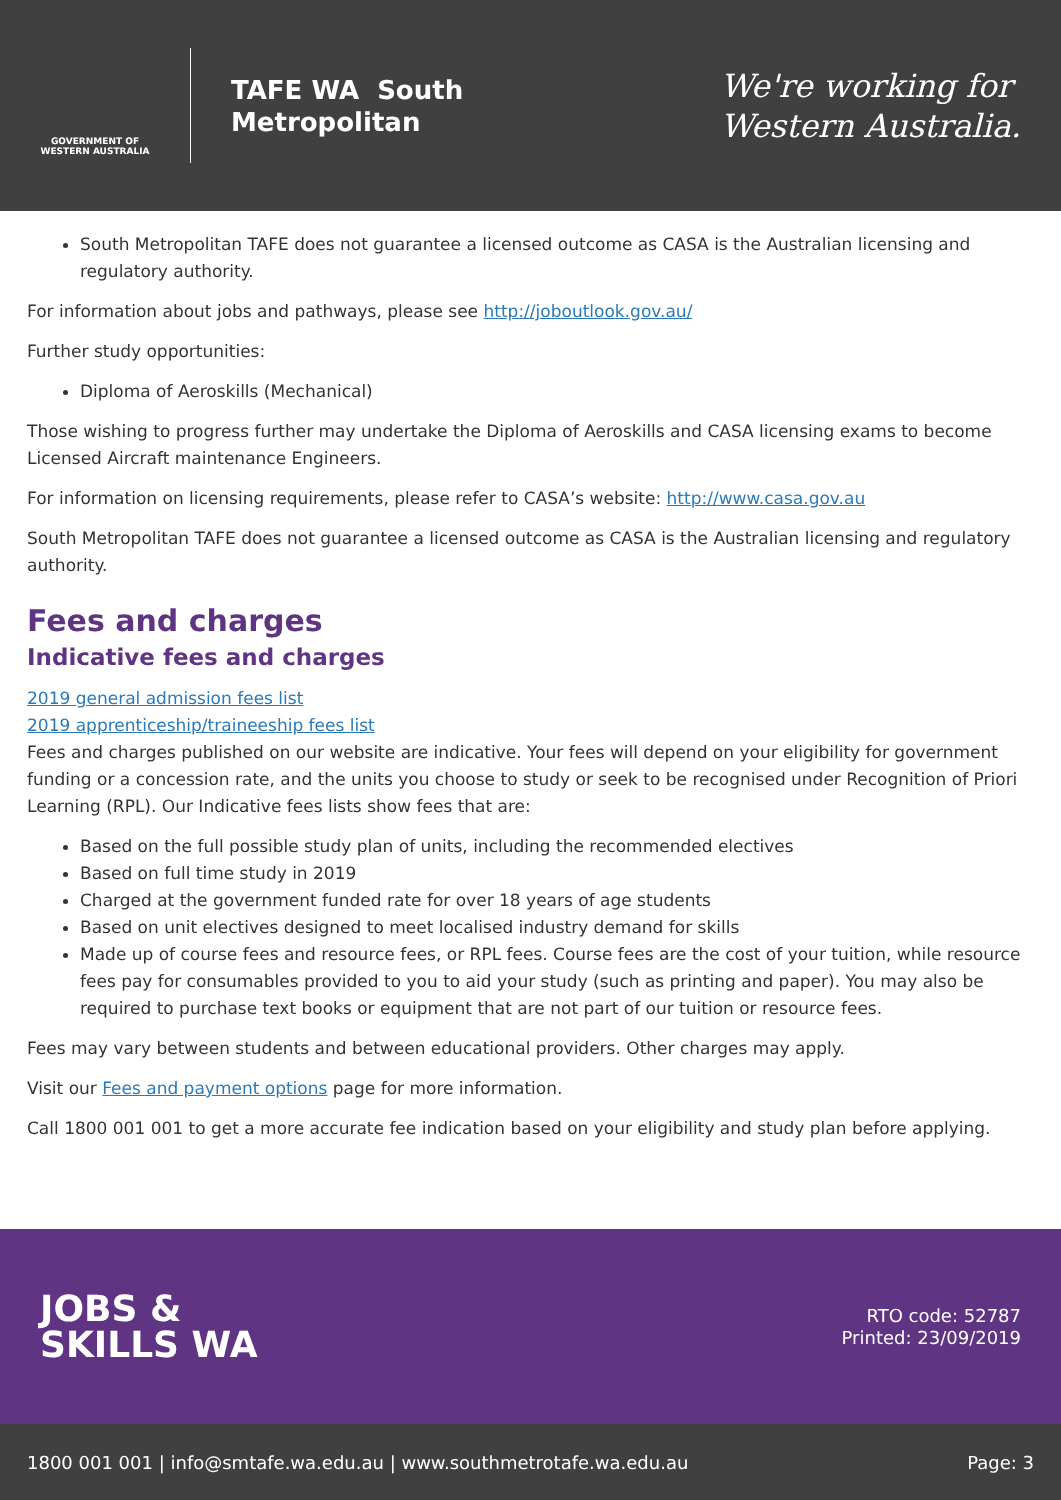GOVERNMENT OF WESTERN AUSTRALIA
TAFE WA South
Metropolitan
We're working for
Western Australia.
South Metropolitan TAFE does not guarantee a licensed outcome as CASA is the Australian licensing and regulatory authority.
For information about jobs and pathways, please see http://joboutlook.gov.au/
Further study opportunities:
Diploma of Aeroskills (Mechanical)
Those wishing to progress further may undertake the Diploma of Aeroskills and CASA licensing exams to become Licensed Aircraft maintenance Engineers.
For information on licensing requirements, please refer to CASA’s website: http://www.casa.gov.au
South Metropolitan TAFE does not guarantee a licensed outcome as CASA is the Australian licensing and regulatory authority.
Fees and charges
Indicative fees and charges
2019 general admission fees list
2019 apprenticeship/traineeship fees list
Fees and charges published on our website are indicative. Your fees will depend on your eligibility for government funding or a concession rate, and the units you choose to study or seek to be recognised under Recognition of Priori Learning (RPL). Our Indicative fees lists show fees that are:
Based on the full possible study plan of units, including the recommended electives
Based on full time study in 2019
Charged at the government funded rate for over 18 years of age students
Based on unit electives designed to meet localised industry demand for skills
Made up of course fees and resource fees, or RPL fees. Course fees are the cost of your tuition, while resource fees pay for consumables provided to you to aid your study (such as printing and paper). You may also be required to purchase text books or equipment that are not part of our tuition or resource fees.
Fees may vary between students and between educational providers. Other charges may apply.
Visit our Fees and payment options page for more information.
Call 1800 001 001 to get a more accurate fee indication based on your eligibility and study plan before applying.
JOBS &
SKILLS WA
RTO code: 52787
Printed: 23/09/2019
1800 001 001 | info@smtafe.wa.edu.au | www.southmetrotafe.wa.edu.au Page: 3